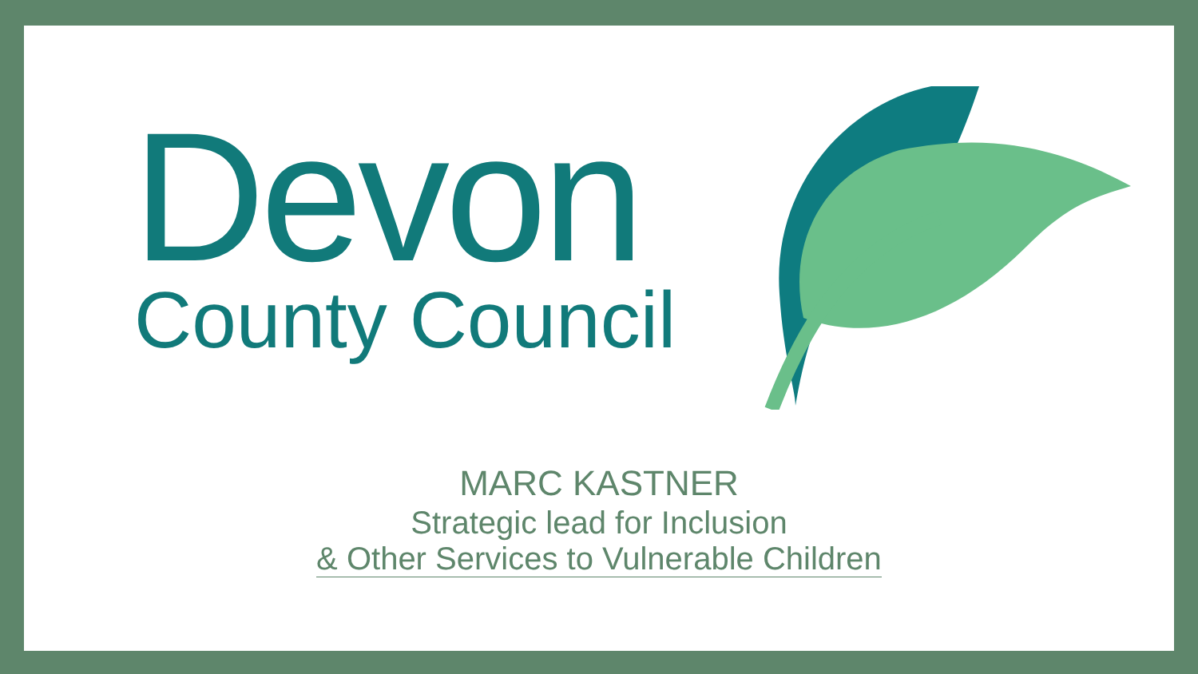Devon
County Council
MARC KASTNER
Strategic lead for Inclusion
& Other Services to Vulnerable Children